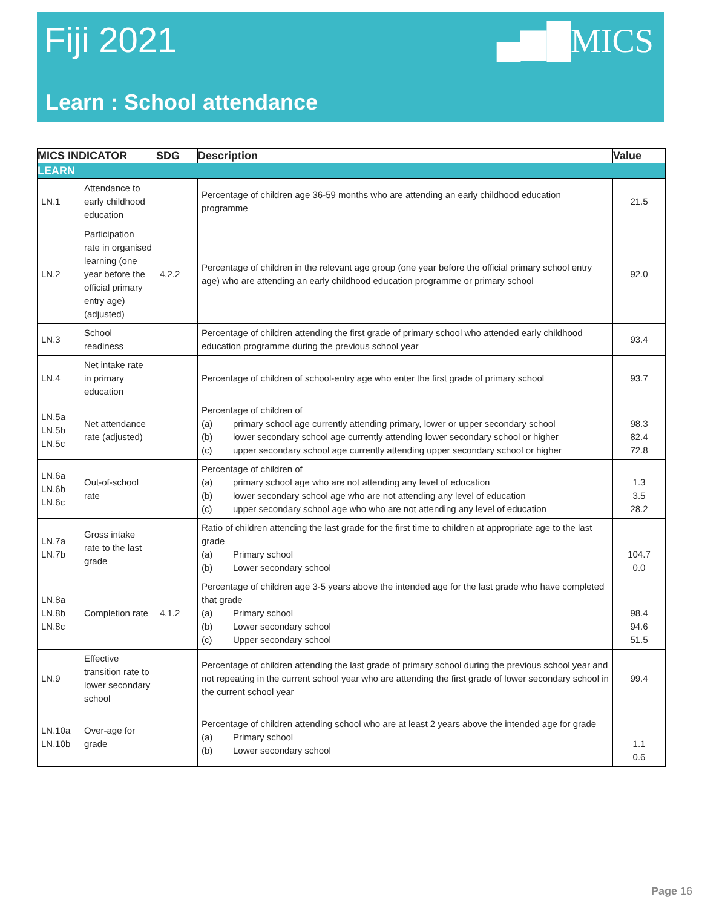Fiji 2021 ▄▆█MICS
Learn : School attendance
| MICS INDICATOR | | SDG | Description | Value |
| --- | --- | --- | --- | --- |
| LEARN | | | | |
| LN.1 | Attendance to early childhood education | | Percentage of children age 36-59 months who are attending an early childhood education programme | 21.5 |
| LN.2 | Participation rate in organised learning (one year before the official primary entry age) (adjusted) | 4.2.2 | Percentage of children in the relevant age group (one year before the official primary school entry age) who are attending an early childhood education programme or primary school | 92.0 |
| LN.3 | School readiness | | Percentage of children attending the first grade of primary school who attended early childhood education programme during the previous school year | 93.4 |
| LN.4 | Net intake rate in primary education | | Percentage of children of school-entry age who enter the first grade of primary school | 93.7 |
| LN.5a LN.5b LN.5c | Net attendance rate (adjusted) | | Percentage of children of (a) primary school age currently attending primary, lower or upper secondary school (b) lower secondary school age currently attending lower secondary school or higher (c) upper secondary school age currently attending upper secondary school or higher | 98.3 82.4 72.8 |
| LN.6a LN.6b LN.6c | Out-of-school rate | | Percentage of children of (a) primary school age who are not attending any level of education (b) lower secondary school age who are not attending any level of education (c) upper secondary school age who who are not attending any level of education | 1.3 3.5 28.2 |
| LN.7a LN.7b | Gross intake rate to the last grade | | Ratio of children attending the last grade for the first time to children at appropriate age to the last grade (a) Primary school (b) Lower secondary school | 104.7 0.0 |
| LN.8a LN.8b LN.8c | Completion rate | 4.1.2 | Percentage of children age 3-5 years above the intended age for the last grade who have completed that grade (a) Primary school (b) Lower secondary school (c) Upper secondary school | 98.4 94.6 51.5 |
| LN.9 | Effective transition rate to lower secondary school | | Percentage of children attending the last grade of primary school during the previous school year and not repeating in the current school year who are attending the first grade of lower secondary school in the current school year | 99.4 |
| LN.10a LN.10b | Over-age for grade | | Percentage of children attending school who are at least 2 years above the intended age for grade (a) Primary school (b) Lower secondary school | 1.1 0.6 |
Page 16